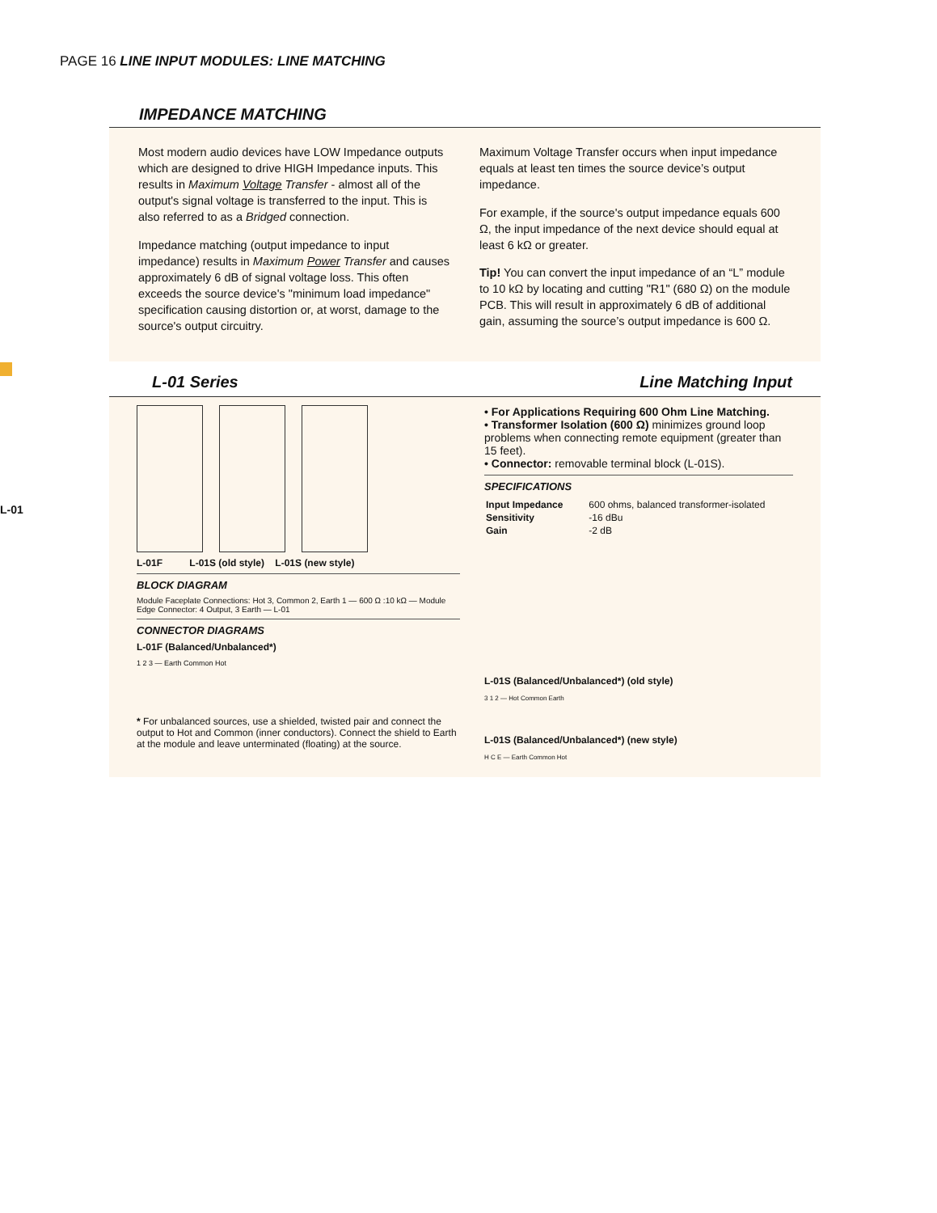PAGE 16 LINE INPUT MODULES: LINE MATCHING
L-01
IMPEDANCE MATCHING
Most modern audio devices have LOW Impedance outputs which are designed to drive HIGH Impedance inputs. This results in Maximum Voltage Transfer - almost all of the output's signal voltage is transferred to the input. This is also referred to as a Bridged connection.
Impedance matching (output impedance to input impedance) results in Maximum Power Transfer and causes approximately 6 dB of signal voltage loss. This often exceeds the source device's "minimum load impedance" specification causing distortion or, at worst, damage to the source's output circuitry.
Maximum Voltage Transfer occurs when input impedance equals at least ten times the source device’s output impedance.
For example, if the source's output impedance equals 600 Ω, the input impedance of the next device should equal at least 6 kΩ or greater.
Tip! You can convert the input impedance of an “L” module to 10 kΩ by locating and cutting "R1" (680 Ω) on the module PCB. This will result in approximately 6 dB of additional gain, assuming the source’s output impedance is 600 Ω.
L-01 Series Line Matching Input
L-01F L-01S (old style) L-01S (new style)
BLOCK DIAGRAM
Module Faceplate Connections: Hot 3, Common 2, Earth 1 — 600 Ω :10 kΩ — Module Edge Connector: 4 Output, 3 Earth — L-01
CONNECTOR DIAGRAMS
L-01F (Balanced/Unbalanced*)
1 2 3 — Earth Common Hot
* For unbalanced sources, use a shielded, twisted pair and connect the output to Hot and Common (inner conductors). Connect the shield to Earth at the module and leave unterminated (floating) at the source.
• For Applications Requiring 600 Ohm Line Matching.
• Transformer Isolation (600 Ω) minimizes ground loop problems when connecting remote equipment (greater than 15 feet).
• Connector: removable terminal block (L-01S).
SPECIFICATIONS
| Input Impedance | 600 ohms, balanced transformer-isolated |
| Sensitivity | -16 dBu |
| Gain | -2 dB |
L-01S (Balanced/Unbalanced*) (old style)
3 1 2 — Hot Common Earth
L-01S (Balanced/Unbalanced*) (new style)
H C E — Earth Common Hot